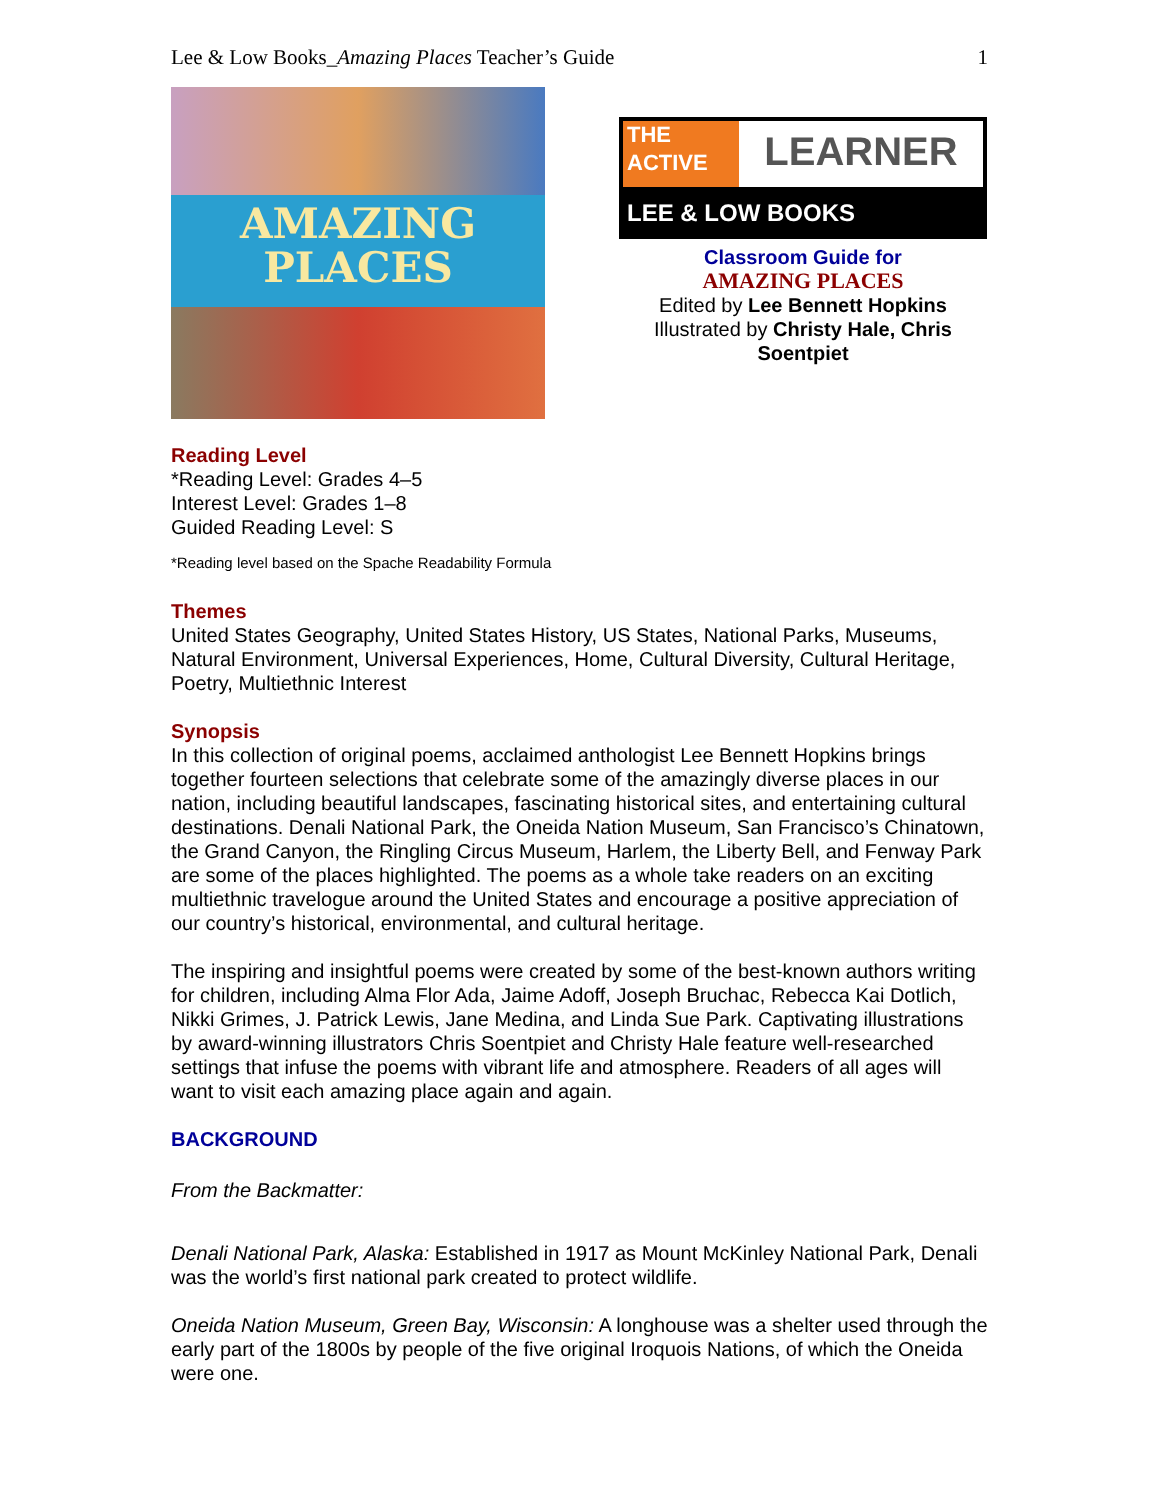Lee & Low Books_Amazing Places Teacher’s Guide 1
AMAZING
PLACES
THE
ACTIVE
LEARNER
LEE & LOW BOOKS
Classroom Guide for
AMAZING PLACES
Edited by Lee Bennett Hopkins
Illustrated by Christy Hale, Chris Soentpiet
Reading Level
*Reading Level: Grades 4–5
Interest Level: Grades 1–8
Guided Reading Level: S
*Reading level based on the Spache Readability Formula
Themes
United States Geography, United States History, US States, National Parks, Museums, Natural Environment, Universal Experiences, Home, Cultural Diversity, Cultural Heritage, Poetry, Multiethnic Interest
Synopsis
In this collection of original poems, acclaimed anthologist Lee Bennett Hopkins brings together fourteen selections that celebrate some of the amazingly diverse places in our nation, including beautiful landscapes, fascinating historical sites, and entertaining cultural destinations. Denali National Park, the Oneida Nation Museum, San Francisco’s Chinatown, the Grand Canyon, the Ringling Circus Museum, Harlem, the Liberty Bell, and Fenway Park are some of the places highlighted. The poems as a whole take readers on an exciting multiethnic travelogue around the United States and encourage a positive appreciation of our country’s historical, environmental, and cultural heritage.
The inspiring and insightful poems were created by some of the best-known authors writing for children, including Alma Flor Ada, Jaime Adoff, Joseph Bruchac, Rebecca Kai Dotlich, Nikki Grimes, J. Patrick Lewis, Jane Medina, and Linda Sue Park. Captivating illustrations by award-winning illustrators Chris Soentpiet and Christy Hale feature well-researched settings that infuse the poems with vibrant life and atmosphere. Readers of all ages will want to visit each amazing place again and again.
BACKGROUND
From the Backmatter:
Denali National Park, Alaska: Established in 1917 as Mount McKinley National Park, Denali was the world’s first national park created to protect wildlife.
Oneida Nation Museum, Green Bay, Wisconsin: A longhouse was a shelter used through the early part of the 1800s by people of the five original Iroquois Nations, of which the Oneida were one.